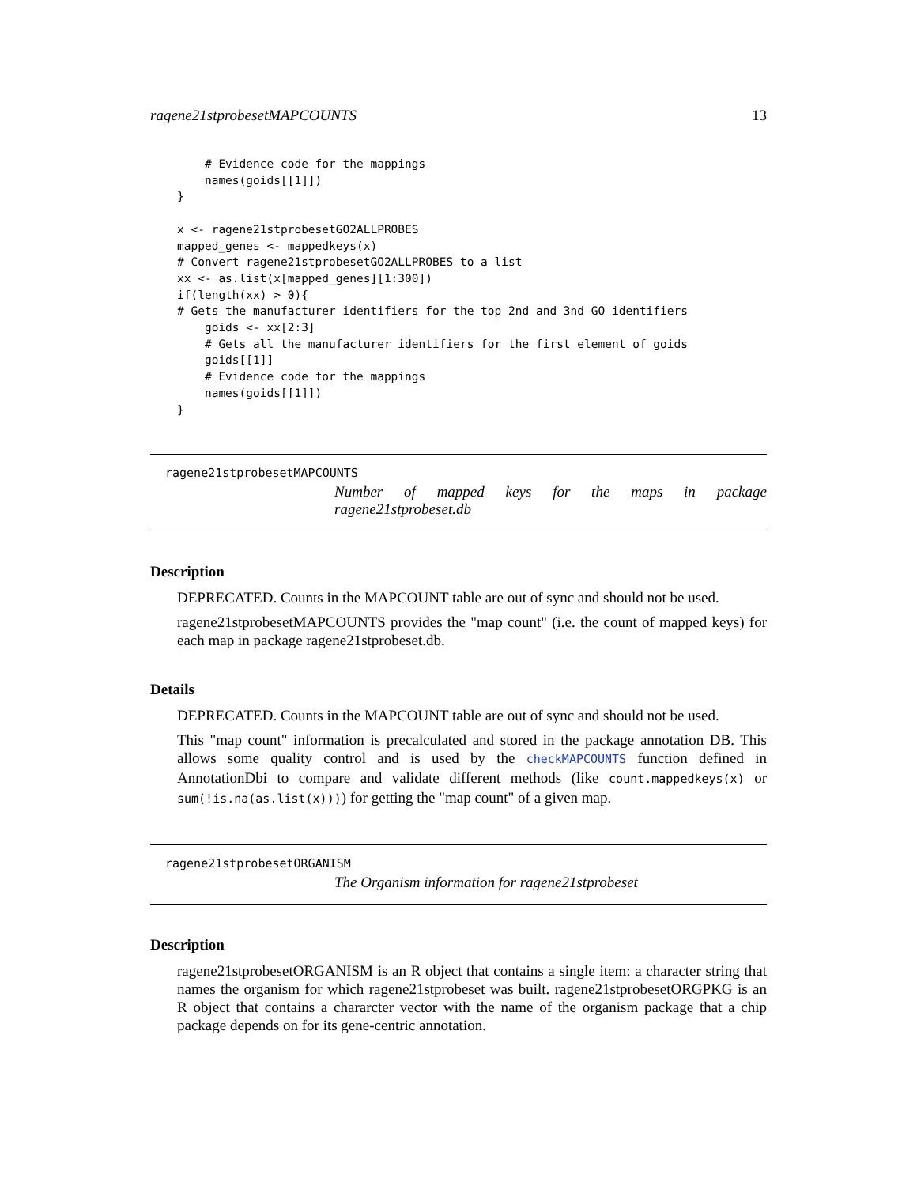ragene21stprobesetMAPCOUNTS 13
    # Evidence code for the mappings
    names(goids[[1]])
}

x <- ragene21stprobesetGO2ALLPROBES
mapped_genes <- mappedkeys(x)
# Convert ragene21stprobesetGO2ALLPROBES to a list
xx <- as.list(x[mapped_genes][1:300])
if(length(xx) > 0){
# Gets the manufacturer identifiers for the top 2nd and 3nd GO identifiers
    goids <- xx[2:3]
    # Gets all the manufacturer identifiers for the first element of goids
    goids[[1]]
    # Evidence code for the mappings
    names(goids[[1]])
}
ragene21stprobesetMAPCOUNTS
Number of mapped keys for the maps in package ragene21stprobeset.db
Description
DEPRECATED. Counts in the MAPCOUNT table are out of sync and should not be used.
ragene21stprobesetMAPCOUNTS provides the "map count" (i.e. the count of mapped keys) for each map in package ragene21stprobeset.db.
Details
DEPRECATED. Counts in the MAPCOUNT table are out of sync and should not be used.
This "map count" information is precalculated and stored in the package annotation DB. This allows some quality control and is used by the checkMAPCOUNTS function defined in AnnotationDbi to compare and validate different methods (like count.mappedkeys(x) or sum(!is.na(as.list(x)))) for getting the "map count" of a given map.
ragene21stprobesetORGANISM
The Organism information for ragene21stprobeset
Description
ragene21stprobesetORGANISM is an R object that contains a single item: a character string that names the organism for which ragene21stprobeset was built. ragene21stprobesetORGPKG is an R object that contains a chararcter vector with the name of the organism package that a chip package depends on for its gene-centric annotation.